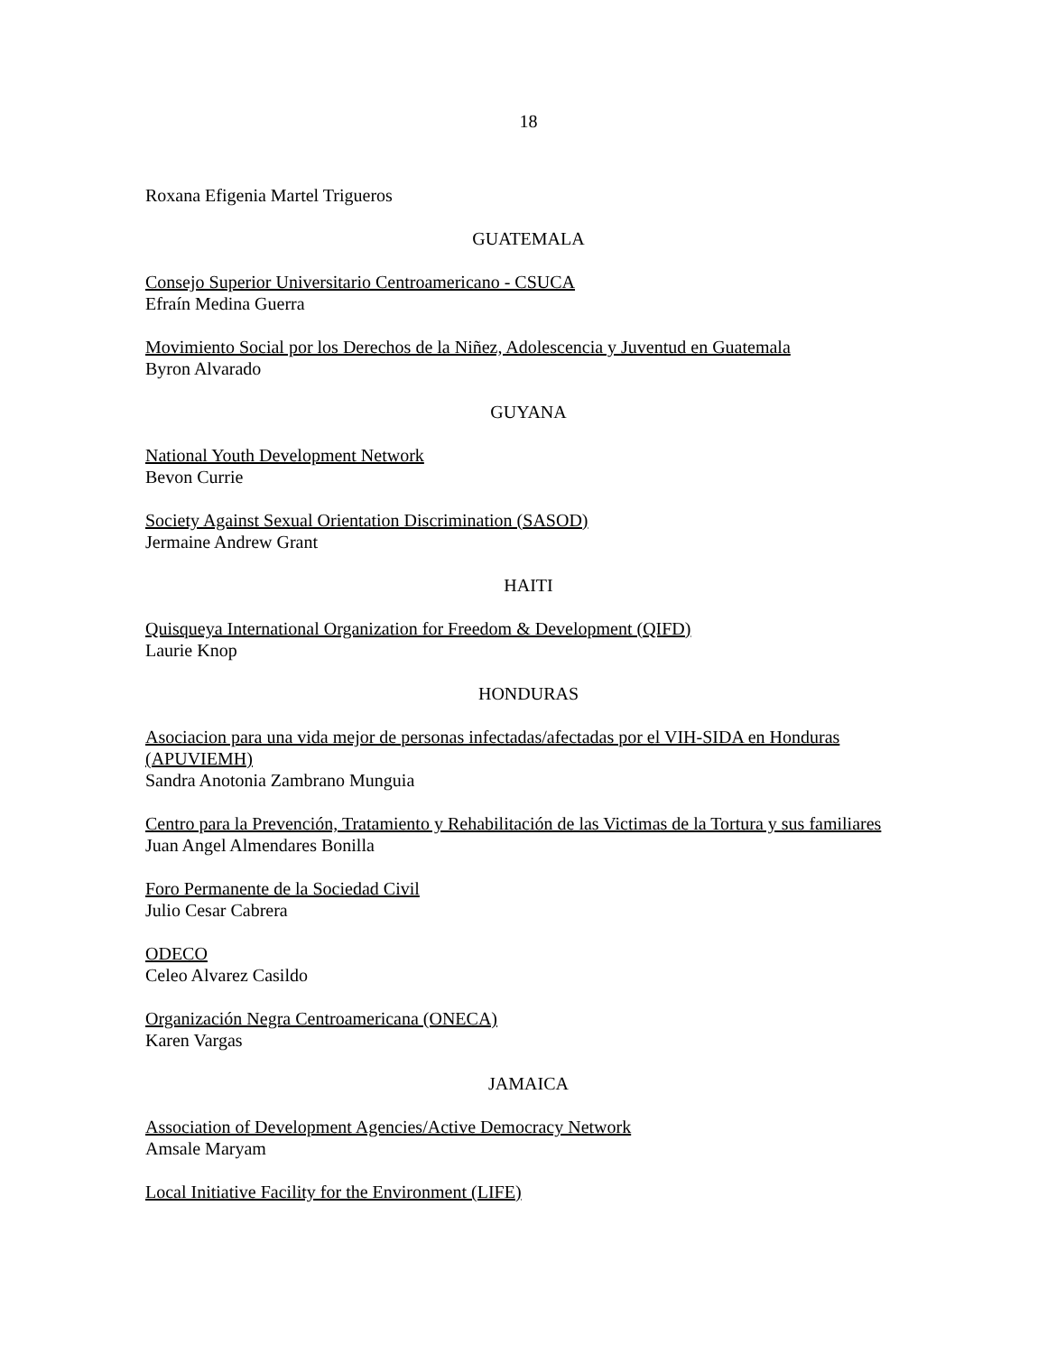18
Roxana Efigenia Martel Trigueros
GUATEMALA
Consejo Superior Universitario Centroamericano - CSUCA
Efraín Medina Guerra
Movimiento Social por los Derechos de la Niñez, Adolescencia y Juventud en Guatemala
Byron Alvarado
GUYANA
National Youth Development Network
Bevon Currie
Society Against Sexual Orientation Discrimination (SASOD)
Jermaine Andrew Grant
HAITI
Quisqueya International Organization for Freedom & Development (QIFD)
Laurie Knop
HONDURAS
Asociacion para una vida mejor de personas infectadas/afectadas por el VIH-SIDA en Honduras (APUVIEMH)
Sandra Anotonia Zambrano Munguia
Centro para la Prevención, Tratamiento y Rehabilitación de las Victimas de la Tortura y sus familiares
Juan Angel Almendares Bonilla
Foro Permanente de la Sociedad Civil
Julio Cesar Cabrera
ODECO
Celeo Alvarez Casildo
Organización Negra Centroamericana (ONECA)
Karen Vargas
JAMAICA
Association of Development Agencies/Active Democracy Network
Amsale Maryam
Local Initiative Facility for the Environment (LIFE)